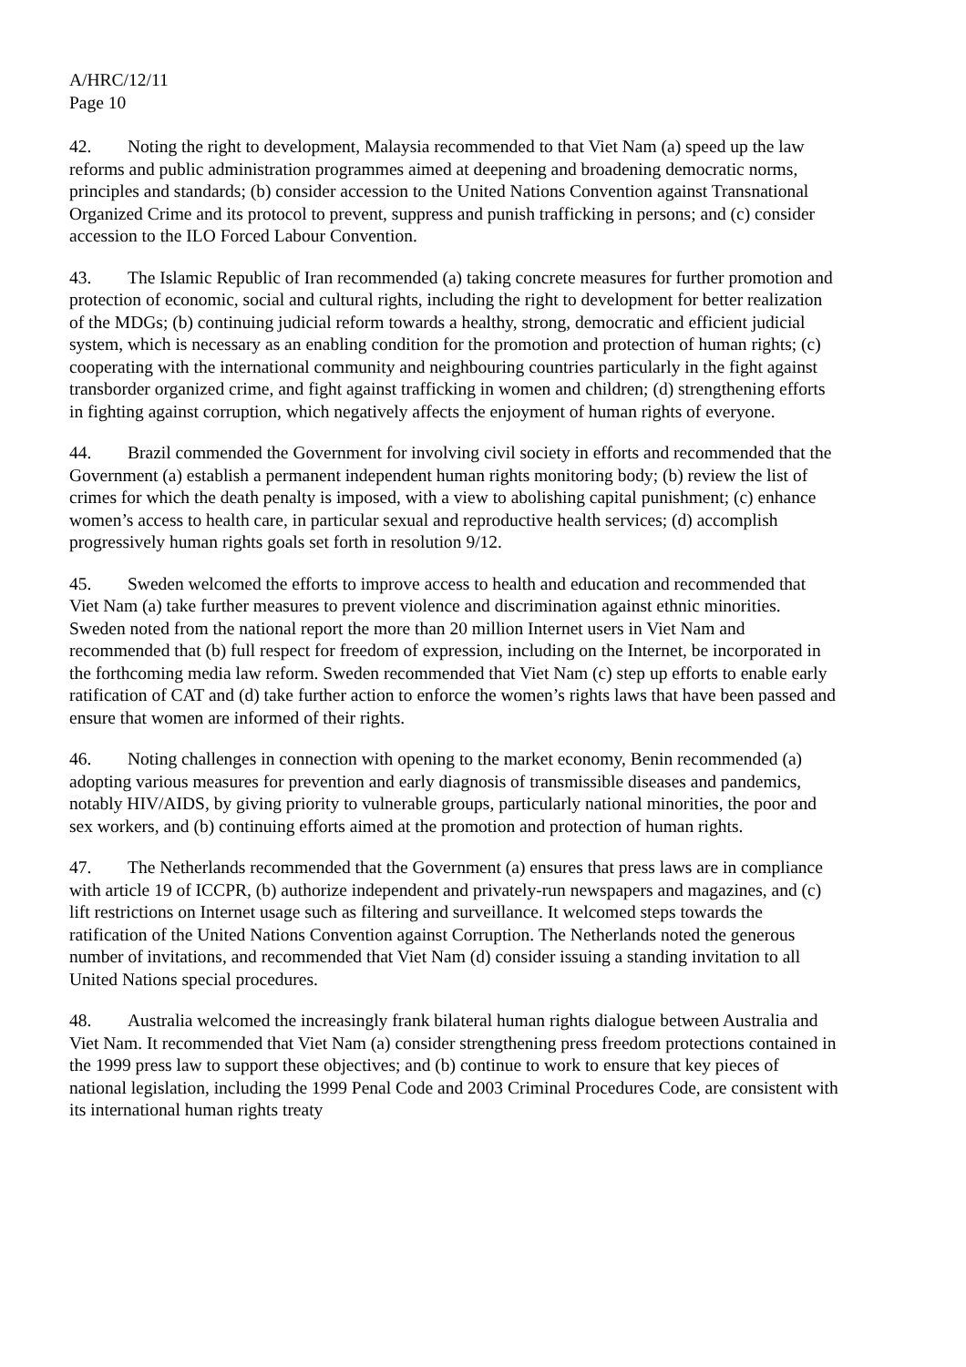A/HRC/12/11
Page 10
42. Noting the right to development, Malaysia recommended to that Viet Nam (a) speed up the law reforms and public administration programmes aimed at deepening and broadening democratic norms, principles and standards; (b) consider accession to the United Nations Convention against Transnational Organized Crime and its protocol to prevent, suppress and punish trafficking in persons; and (c) consider accession to the ILO Forced Labour Convention.
43. The Islamic Republic of Iran recommended (a) taking concrete measures for further promotion and protection of economic, social and cultural rights, including the right to development for better realization of the MDGs; (b) continuing judicial reform towards a healthy, strong, democratic and efficient judicial system, which is necessary as an enabling condition for the promotion and protection of human rights; (c) cooperating with the international community and neighbouring countries particularly in the fight against transborder organized crime, and fight against trafficking in women and children; (d) strengthening efforts in fighting against corruption, which negatively affects the enjoyment of human rights of everyone.
44. Brazil commended the Government for involving civil society in efforts and recommended that the Government (a) establish a permanent independent human rights monitoring body; (b) review the list of crimes for which the death penalty is imposed, with a view to abolishing capital punishment; (c) enhance women’s access to health care, in particular sexual and reproductive health services; (d) accomplish progressively human rights goals set forth in resolution 9/12.
45. Sweden welcomed the efforts to improve access to health and education and recommended that Viet Nam (a) take further measures to prevent violence and discrimination against ethnic minorities. Sweden noted from the national report the more than 20 million Internet users in Viet Nam and recommended that (b) full respect for freedom of expression, including on the Internet, be incorporated in the forthcoming media law reform. Sweden recommended that Viet Nam (c) step up efforts to enable early ratification of CAT and (d) take further action to enforce the women’s rights laws that have been passed and ensure that women are informed of their rights.
46. Noting challenges in connection with opening to the market economy, Benin recommended (a) adopting various measures for prevention and early diagnosis of transmissible diseases and pandemics, notably HIV/AIDS, by giving priority to vulnerable groups, particularly national minorities, the poor and sex workers, and (b) continuing efforts aimed at the promotion and protection of human rights.
47. The Netherlands recommended that the Government (a) ensures that press laws are in compliance with article 19 of ICCPR, (b) authorize independent and privately-run newspapers and magazines, and (c) lift restrictions on Internet usage such as filtering and surveillance. It welcomed steps towards the ratification of the United Nations Convention against Corruption. The Netherlands noted the generous number of invitations, and recommended that Viet Nam (d) consider issuing a standing invitation to all United Nations special procedures.
48. Australia welcomed the increasingly frank bilateral human rights dialogue between Australia and Viet Nam. It recommended that Viet Nam (a) consider strengthening press freedom protections contained in the 1999 press law to support these objectives; and (b) continue to work to ensure that key pieces of national legislation, including the 1999 Penal Code and 2003 Criminal Procedures Code, are consistent with its international human rights treaty